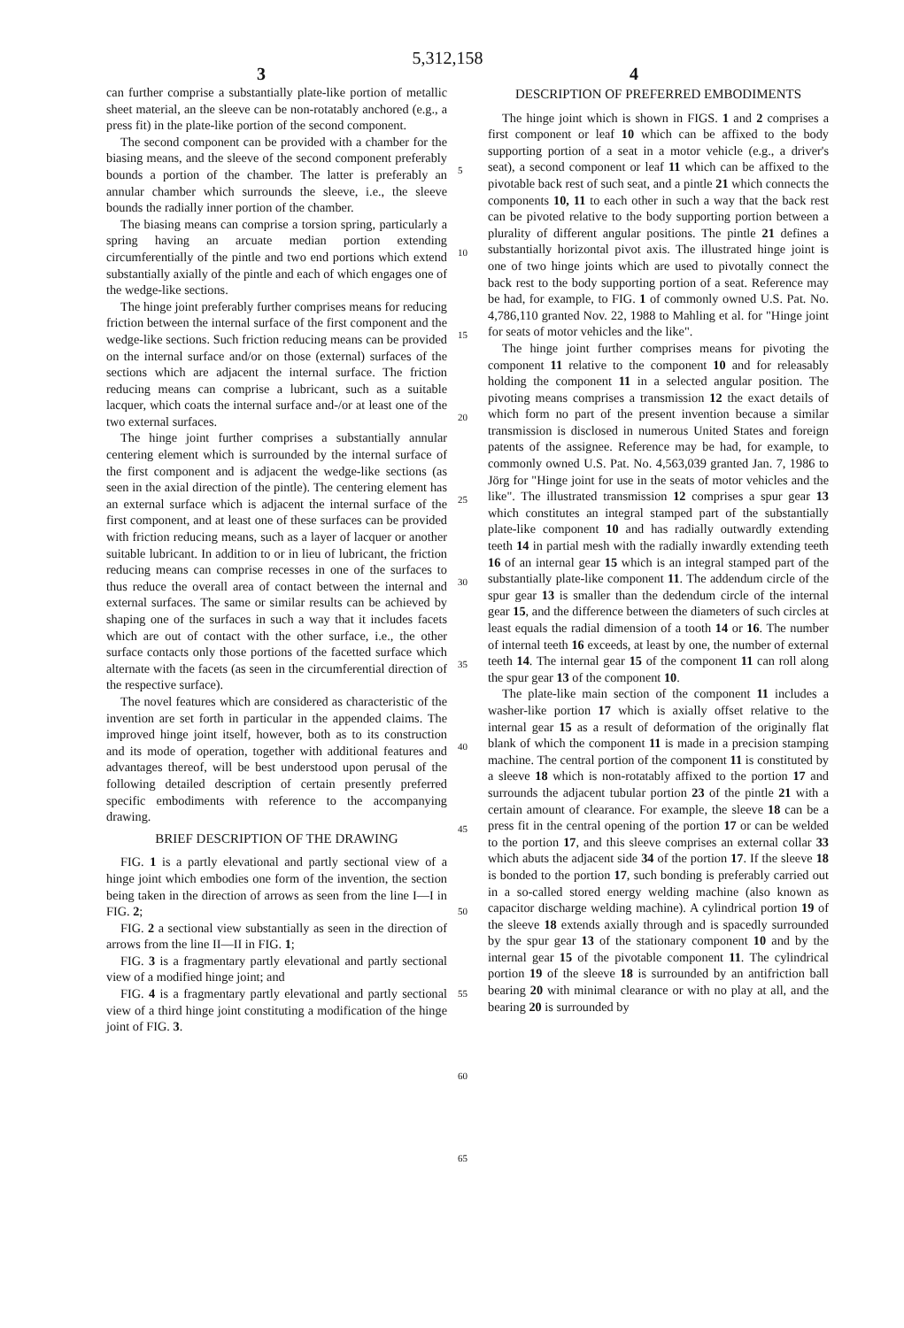3 5,312,158 4
can further comprise a substantially plate-like portion of metallic sheet material, an the sleeve can be non-rotatably anchored (e.g., a press fit) in the plate-like portion of the second component.
The second component can be provided with a chamber for the biasing means, and the sleeve of the second component preferably bounds a portion of the chamber. The latter is preferably an annular chamber which surrounds the sleeve, i.e., the sleeve bounds the radially inner portion of the chamber.
The biasing means can comprise a torsion spring, particularly a spring having an arcuate median portion extending circumferentially of the pintle and two end portions which extend substantially axially of the pintle and each of which engages one of the wedge-like sections.
The hinge joint preferably further comprises means for reducing friction between the internal surface of the first component and the wedge-like sections. Such friction reducing means can be provided on the internal surface and/or on those (external) surfaces of the sections which are adjacent the internal surface. The friction reducing means can comprise a lubricant, such as a suitable lacquer, which coats the internal surface and-/or at least one of the two external surfaces.
The hinge joint further comprises a substantially annular centering element which is surrounded by the internal surface of the first component and is adjacent the wedge-like sections (as seen in the axial direction of the pintle). The centering element has an external surface which is adjacent the internal surface of the first component, and at least one of these surfaces can be provided with friction reducing means, such as a layer of lacquer or another suitable lubricant. In addition to or in lieu of lubricant, the friction reducing means can comprise recesses in one of the surfaces to thus reduce the overall area of contact between the internal and external surfaces. The same or similar results can be achieved by shaping one of the surfaces in such a way that it includes facets which are out of contact with the other surface, i.e., the other surface contacts only those portions of the facetted surface which alternate with the facets (as seen in the circumferential direction of the respective surface).
The novel features which are considered as characteristic of the invention are set forth in particular in the appended claims. The improved hinge joint itself, however, both as to its construction and its mode of operation, together with additional features and advantages thereof, will be best understood upon perusal of the following detailed description of certain presently preferred specific embodiments with reference to the accompanying drawing.
BRIEF DESCRIPTION OF THE DRAWING
FIG. 1 is a partly elevational and partly sectional view of a hinge joint which embodies one form of the invention, the section being taken in the direction of arrows as seen from the line I—I in FIG. 2;
FIG. 2 a sectional view substantially as seen in the direction of arrows from the line II—II in FIG. 1;
FIG. 3 is a fragmentary partly elevational and partly sectional view of a modified hinge joint; and
FIG. 4 is a fragmentary partly elevational and partly sectional view of a third hinge joint constituting a modification of the hinge joint of FIG. 3.
5
10
15
20
25
30
35
40
45
50
55
60
65
DESCRIPTION OF PREFERRED EMBODIMENTS
The hinge joint which is shown in FIGS. 1 and 2 comprises a first component or leaf 10 which can be affixed to the body supporting portion of a seat in a motor vehicle (e.g., a driver's seat), a second component or leaf 11 which can be affixed to the pivotable back rest of such seat, and a pintle 21 which connects the components 10, 11 to each other in such a way that the back rest can be pivoted relative to the body supporting portion between a plurality of different angular positions. The pintle 21 defines a substantially horizontal pivot axis. The illustrated hinge joint is one of two hinge joints which are used to pivotally connect the back rest to the body supporting portion of a seat. Reference may be had, for example, to FIG. 1 of commonly owned U.S. Pat. No. 4,786,110 granted Nov. 22, 1988 to Mahling et al. for "Hinge joint for seats of motor vehicles and the like".
The hinge joint further comprises means for pivoting the component 11 relative to the component 10 and for releasably holding the component 11 in a selected angular position. The pivoting means comprises a transmission 12 the exact details of which form no part of the present invention because a similar transmission is disclosed in numerous United States and foreign patents of the assignee. Reference may be had, for example, to commonly owned U.S. Pat. No. 4,563,039 granted Jan. 7, 1986 to Jörg for "Hinge joint for use in the seats of motor vehicles and the like". The illustrated transmission 12 comprises a spur gear 13 which constitutes an integral stamped part of the substantially plate-like component 10 and has radially outwardly extending teeth 14 in partial mesh with the radially inwardly extending teeth 16 of an internal gear 15 which is an integral stamped part of the substantially plate-like component 11. The addendum circle of the spur gear 13 is smaller than the dedendum circle of the internal gear 15, and the difference between the diameters of such circles at least equals the radial dimension of a tooth 14 or 16. The number of internal teeth 16 exceeds, at least by one, the number of external teeth 14. The internal gear 15 of the component 11 can roll along the spur gear 13 of the component 10.
The plate-like main section of the component 11 includes a washer-like portion 17 which is axially offset relative to the internal gear 15 as a result of deformation of the originally flat blank of which the component 11 is made in a precision stamping machine. The central portion of the component 11 is constituted by a sleeve 18 which is non-rotatably affixed to the portion 17 and surrounds the adjacent tubular portion 23 of the pintle 21 with a certain amount of clearance. For example, the sleeve 18 can be a press fit in the central opening of the portion 17 or can be welded to the portion 17, and this sleeve comprises an external collar 33 which abuts the adjacent side 34 of the portion 17. If the sleeve 18 is bonded to the portion 17, such bonding is preferably carried out in a so-called stored energy welding machine (also known as capacitor discharge welding machine). A cylindrical portion 19 of the sleeve 18 extends axially through and is spacedly surrounded by the spur gear 13 of the stationary component 10 and by the internal gear 15 of the pivotable component 11. The cylindrical portion 19 of the sleeve 18 is surrounded by an antifriction ball bearing 20 with minimal clearance or with no play at all, and the bearing 20 is surrounded by